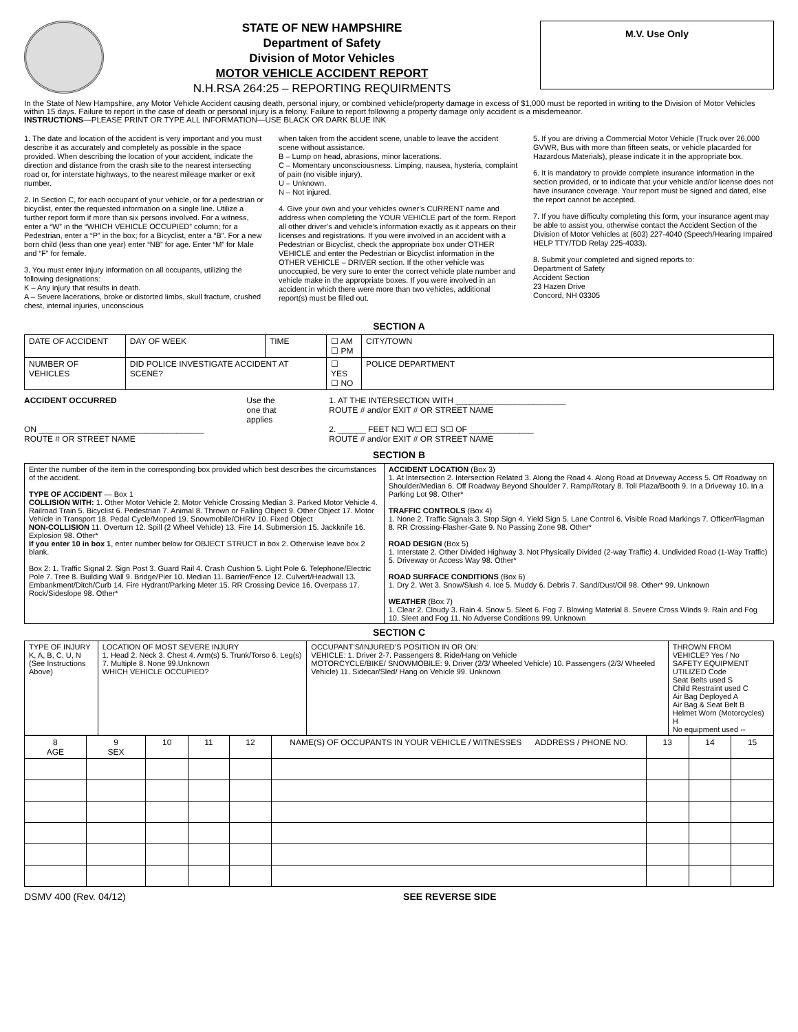STATE OF NEW HAMPSHIRE
Department of Safety
Division of Motor Vehicles
MOTOR VEHICLE ACCIDENT REPORT
N.H.RSA 264:25 – REPORTING REQUIRMENTS
M.V. Use Only
In the State of New Hampshire, any Motor Vehicle Accident causing death, personal injury, or combined vehicle/property damage in excess of $1,000 must be reported in writing to the Division of Motor Vehicles within 15 days. Failure to report in the case of death or personal injury is a felony. Failure to report following a property damage only accident is a misdemeanor.
INSTRUCTIONS—PLEASE PRINT OR TYPE ALL INFORMATION—USE BLACK OR DARK BLUE INK
1. The date and location of the accident is very important and you must describe it as accurately and completely as possible in the space provided. When describing the location of your accident, indicate the direction and distance from the crash site to the nearest intersecting road or, for interstate highways, to the nearest mileage marker or exit number.
2. In Section C, for each occupant of your vehicle, or for a pedestrian or bicyclist, enter the requested information on a single line. Utilize a further report form if more than six persons involved. For a witness, enter a “W” in the “WHICH VEHICLE OCCUPIED” column; for a Pedestrian, enter a “P” in the box; for a Bicyclist, enter a “B”. For a new born child (less than one year) enter “NB” for age. Enter “M” for Male and “F” for female.
3. You must enter Injury information on all occupants, utilizing the following designations:
K – Any injury that results in death.
A – Severe lacerations, broke or distorted limbs, skull fracture, crushed chest, internal injuries, unconscious
when taken from the accident scene, unable to leave the accident scene without assistance.
B – Lump on head, abrasions, minor lacerations.
C – Momentary unconsciousness. Limping, nausea, hysteria, complaint of pain (no visible injury).
U – Unknown.
N – Not injured.
4. Give your own and your vehicles owner’s CURRENT name and address when completing the YOUR VEHICLE part of the form. Report all other driver’s and vehicle’s information exactly as it appears on their licenses and registrations. If you were involved in an accident with a Pedestrian or Bicyclist, check the appropriate box under OTHER VEHICLE and enter the Pedestrian or Bicyclist information in the OTHER VEHICLE – DRIVER section. If the other vehicle was unoccupied, be very sure to enter the correct vehicle plate number and vehicle make in the appropriate boxes. If you were involved in an accident in which there were more than two vehicles, additional report(s) must be filled out.
5. If you are driving a Commercial Motor Vehicle (Truck over 26,000 GVWR, Bus with more than fifteen seats, or vehicle placarded for Hazardous Materials), please indicate it in the appropriate box.
6. It is mandatory to provide complete insurance information in the section provided, or to indicate that your vehicle and/or license does not have insurance coverage. Your report must be signed and dated, else the report cannot be accepted.
7. If you have difficulty completing this form, your insurance agent may be able to assist you, otherwise contact the Accident Section of the Division of Motor Vehicles at (603) 227-4040 (Speech/Hearing Impaired HELP TTY/TDD Relay 225-4033).
8. Submit your completed and signed reports to:
Department of Safety
Accident Section
23 Hazen Drive
Concord, NH 03305
SECTION A
| DATE OF ACCIDENT | DAY OF WEEK | TIME | ☐ AM ☐ PM | CITY/TOWN |
| NUMBER OF VEHICLES | DID POLICE INVESTIGATE ACCIDENT AT SCENE? | | ☐ YES ☐ NO | POLICE DEPARTMENT |
ACCIDENT OCCURRED
ON ____________________________________
ROUTE # OR STREET NAME
Use the
one that
applies
1. AT THE INTERSECTION WITH ________________________
ROUTE # and/or EXIT # OR STREET NAME
2. ______ FEET N☐ W☐ E☐ S☐ OF ______________
ROUTE # and/or EXIT # OR STREET NAME
SECTION B
| Enter the number of the item in the corresponding box provided which best describes the circumstances of the accident. TYPE OF ACCIDENT — Box 1 COLLISION WITH: 1. Other Motor Vehicle 2. Motor Vehicle Crossing Median 3. Parked Motor Vehicle 4. Railroad Train 5. Bicyclist 6. Pedestrian 7. Animal 8. Thrown or Falling Object 9. Other Object 17. Motor Vehicle in Transport 18. Pedal Cycle/Moped 19. Snowmobile/OHRV 10. Fixed Object NON-COLLISION 11. Overturn 12. Spill (2 Wheel Vehicle) 13. Fire 14. Submersion 15. Jackknife 16. Explosion 98. Other* If you enter 10 in box 1 , enter number below for OBJECT STRUCT in box 2. Otherwise leave box 2 blank. Box 2: 1. Traffic Signal 2. Sign Post 3. Guard Rail 4. Crash Cushion 5. Light Pole 6. Telephone/Electric Pole 7. Tree 8. Building Wall 9. Bridge/Pier 10. Median 11. Barrier/Fence 12. Culvert/Headwall 13. Embankment/Ditch/Curb 14. Fire Hydrant/Parking Meter 15. RR Crossing Device 16. Overpass 17. Rock/Sideslope 98. Other* | ACCIDENT LOCATION (Box 3) 1. At Intersection 2. Intersection Related 3. Along the Road 4. Along Road at Driveway Access 5. Off Roadway on Shoulder/Median 6. Off Roadway Beyond Shoulder 7. Ramp/Rotary 8. Toll Plaza/Booth 9. In a Driveway 10. In a Parking Lot 98. Other* TRAFFIC CONTROLS (Box 4) 1. None 2. Traffic Signals 3. Stop Sign 4. Yield Sign 5. Lane Control 6. Visible Road Markings 7. Officer/Flagman 8. RR Crossing-Flasher-Gate 9. No Passing Zone 98. Other* ROAD DESIGN (Box 5) 1. Interstate 2. Other Divided Highway 3. Not Physically Divided (2-way Traffic) 4. Undivided Road (1-Way Traffic) 5. Driveway or Access Way 98. Other* ROAD SURFACE CONDITIONS (Box 6) 1. Dry 2. Wet 3. Snow/Slush 4. Ice 5. Muddy 6. Debris 7. Sand/Dust/Oil 98. Other* 99. Unknown WEATHER (Box 7) 1. Clear 2. Cloudy 3. Rain 4. Snow 5. Sleet 6. Fog 7. Blowing Material 8. Severe Cross Winds 9. Rain and Fog 10. Sleet and Fog 11. No Adverse Conditions 99. Unknown |
SECTION C
| TYPE OF INJURY K, A, B, C, U, N (See Instructions Above) | LOCATION OF MOST SEVERE INJURY 1. Head 2. Neck 3. Chest 4. Arm(s) 5. Trunk/Torso 6. Leg(s) 7. Multiple 8. None 99.Unknown WHICH VEHICLE OCCUPIED? | OCCUPANT’S/INJURED’S POSITION IN OR ON: VEHICLE: 1. Driver 2-7. Passengers 8. Ride/Hang on Vehicle MOTORCYCLE/BIKE/ SNOWMOBILE: 9. Driver (2/3/ Wheeled Vehicle) 10. Passengers (2/3/ Wheeled Vehicle) 11. Sidecar/Sled/ Hang on Vehicle 99. Unknown | THROWN FROM VEHICLE? Yes / No SAFETY EQUIPMENT UTILIZED Code Seat Belts used S Child Restraint used C Air Bag Deployed A Air Bag & Seat Belt B Helmet Worn (Motorcycles) H No equipment used -- |
| 8 AGE | 9 SEX | 10 | 11 | 12 | NAME(S) OF OCCUPANTS IN YOUR VEHICLE / WITNESSES ADDRESS / PHONE NO. | 13 | 14 | 15 |
| --- | --- | --- | --- | --- | --- | --- | --- | --- |
DSMV 400 (Rev. 04/12) SEE REVERSE SIDE